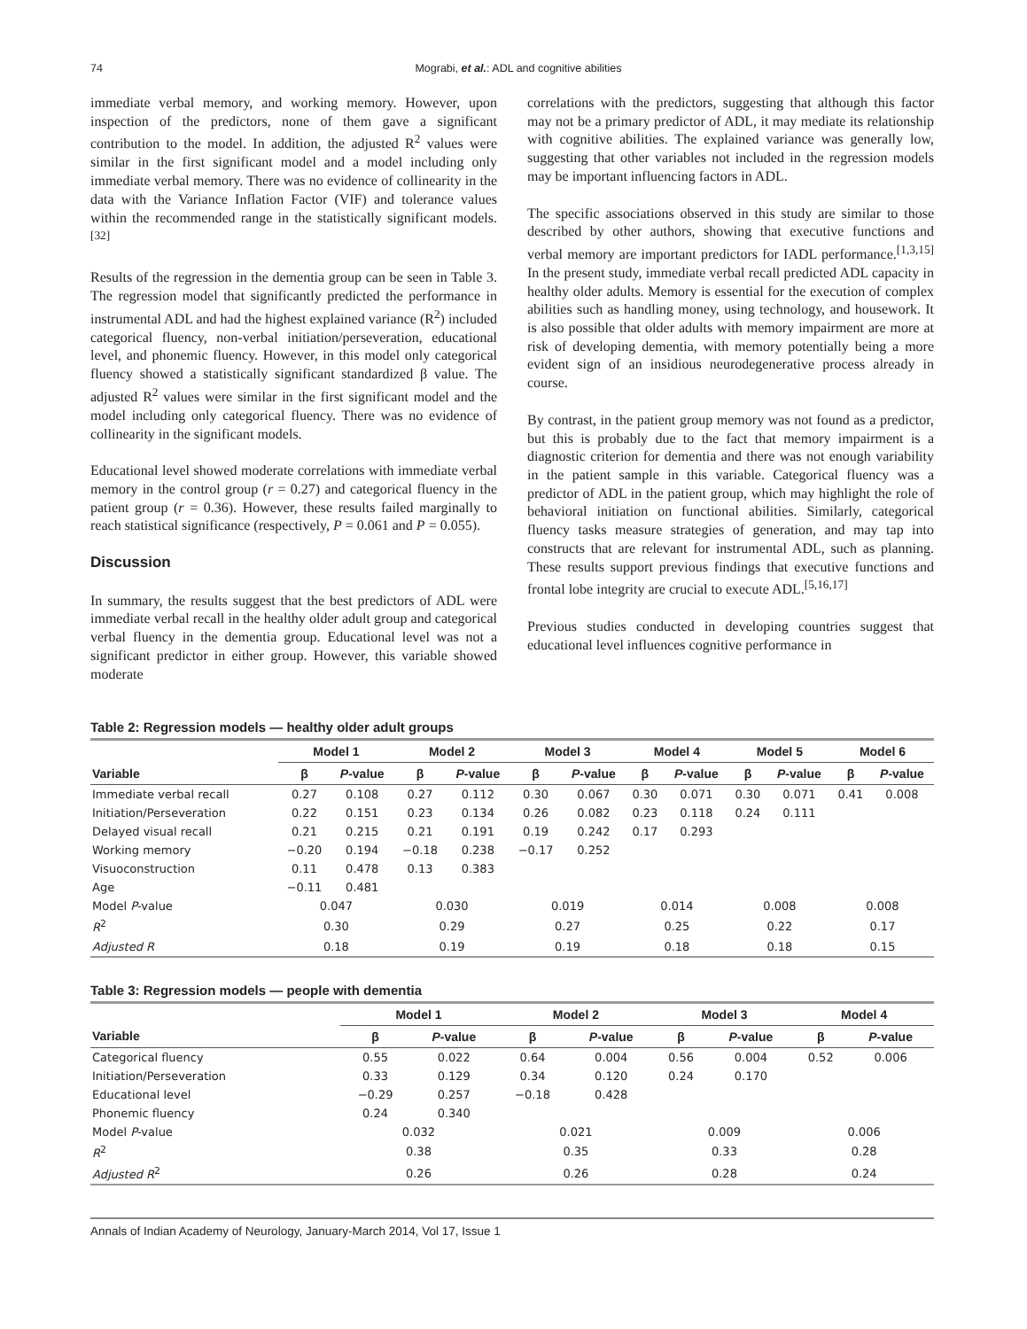74 Mograbi, et al.: ADL and cognitive abilities
immediate verbal memory, and working memory. However, upon inspection of the predictors, none of them gave a significant contribution to the model. In addition, the adjusted R<sup>2</sup> values were similar in the first significant model and a model including only immediate verbal memory. There was no evidence of collinearity in the data with the Variance Inflation Factor (VIF) and tolerance values within the recommended range in the statistically significant models.<sup>[32]</sup>
Results of the regression in the dementia group can be seen in Table 3. The regression model that significantly predicted the performance in instrumental ADL and had the highest explained variance (R<sup>2</sup>) included categorical fluency, non-verbal initiation/perseveration, educational level, and phonemic fluency. However, in this model only categorical fluency showed a statistically significant standardized β value. The adjusted R<sup>2</sup> values were similar in the first significant model and the model including only categorical fluency. There was no evidence of collinearity in the significant models.
Educational level showed moderate correlations with immediate verbal memory in the control group (r = 0.27) and categorical fluency in the patient group (r = 0.36). However, these results failed marginally to reach statistical significance (respectively, P = 0.061 and P = 0.055).
Discussion
In summary, the results suggest that the best predictors of ADL were immediate verbal recall in the healthy older adult group and categorical verbal fluency in the dementia group. Educational level was not a significant predictor in either group. However, this variable showed moderate
correlations with the predictors, suggesting that although this factor may not be a primary predictor of ADL, it may mediate its relationship with cognitive abilities. The explained variance was generally low, suggesting that other variables not included in the regression models may be important influencing factors in ADL.
The specific associations observed in this study are similar to those described by other authors, showing that executive functions and verbal memory are important predictors for IADL performance.<sup>[1,3,15]</sup> In the present study, immediate verbal recall predicted ADL capacity in healthy older adults. Memory is essential for the execution of complex abilities such as handling money, using technology, and housework. It is also possible that older adults with memory impairment are more at risk of developing dementia, with memory potentially being a more evident sign of an insidious neurodegenerative process already in course.
By contrast, in the patient group memory was not found as a predictor, but this is probably due to the fact that memory impairment is a diagnostic criterion for dementia and there was not enough variability in the patient sample in this variable. Categorical fluency was a predictor of ADL in the patient group, which may highlight the role of behavioral initiation on functional abilities. Similarly, categorical fluency tasks measure strategies of generation, and may tap into constructs that are relevant for instrumental ADL, such as planning. These results support previous findings that executive functions and frontal lobe integrity are crucial to execute ADL.<sup>[5,16,17]</sup>
Previous studies conducted in developing countries suggest that educational level influences cognitive performance in
Table 2: Regression models — healthy older adult groups
| | Model 1 | | Model 2 | | Model 3 | | Model 4 | | Model 5 | | Model 6 | |
| --- | --- | --- | --- | --- | --- | --- | --- | --- | --- | --- | --- | --- |
| Variable | β | P -value | β | P -value | β | P -value | β | P -value | β | P -value | β | P -value |
| Immediate verbal recall | 0.27 | 0.108 | 0.27 | 0.112 | 0.30 | 0.067 | 0.30 | 0.071 | 0.30 | 0.071 | 0.41 | 0.008 |
| Initiation/Perseveration | 0.22 | 0.151 | 0.23 | 0.134 | 0.26 | 0.082 | 0.23 | 0.118 | 0.24 | 0.111 | | |
| Delayed visual recall | 0.21 | 0.215 | 0.21 | 0.191 | 0.19 | 0.242 | 0.17 | 0.293 | | | | |
| Working memory | −0.20 | 0.194 | −0.18 | 0.238 | −0.17 | 0.252 | | | | | | |
| Visuoconstruction | 0.11 | 0.478 | 0.13 | 0.383 | | | | | | | | |
| Age | −0.11 | 0.481 | | | | | | | | | | |
| Model P -value | 0.047 | | 0.030 | | 0.019 | | 0.014 | | 0.008 | | 0.008 | |
| R<sup>2</sup> | 0.30 | | 0.29 | | 0.27 | | 0.25 | | 0.22 | | 0.17 | |
| Adjusted R | 0.18 | | 0.19 | | 0.19 | | 0.18 | | 0.18 | | 0.15 | |
Table 3: Regression models — people with dementia
| | Model 1 | | Model 2 | | Model 3 | | Model 4 | |
| --- | --- | --- | --- | --- | --- | --- | --- | --- |
| Variable | β | P -value | β | P -value | β | P -value | β | P -value |
| Categorical fluency | 0.55 | 0.022 | 0.64 | 0.004 | 0.56 | 0.004 | 0.52 | 0.006 |
| Initiation/Perseveration | 0.33 | 0.129 | 0.34 | 0.120 | 0.24 | 0.170 | | |
| Educational level | −0.29 | 0.257 | −0.18 | 0.428 | | | | |
| Phonemic fluency | 0.24 | 0.340 | | | | | | |
| Model P -value | 0.032 | | 0.021 | | 0.009 | | 0.006 | |
| R<sup>2</sup> | 0.38 | | 0.35 | | 0.33 | | 0.28 | |
| Adjusted R<sup>2</sup> | 0.26 | | 0.26 | | 0.28 | | 0.24 | |
Annals of Indian Academy of Neurology, January-March 2014, Vol 17, Issue 1